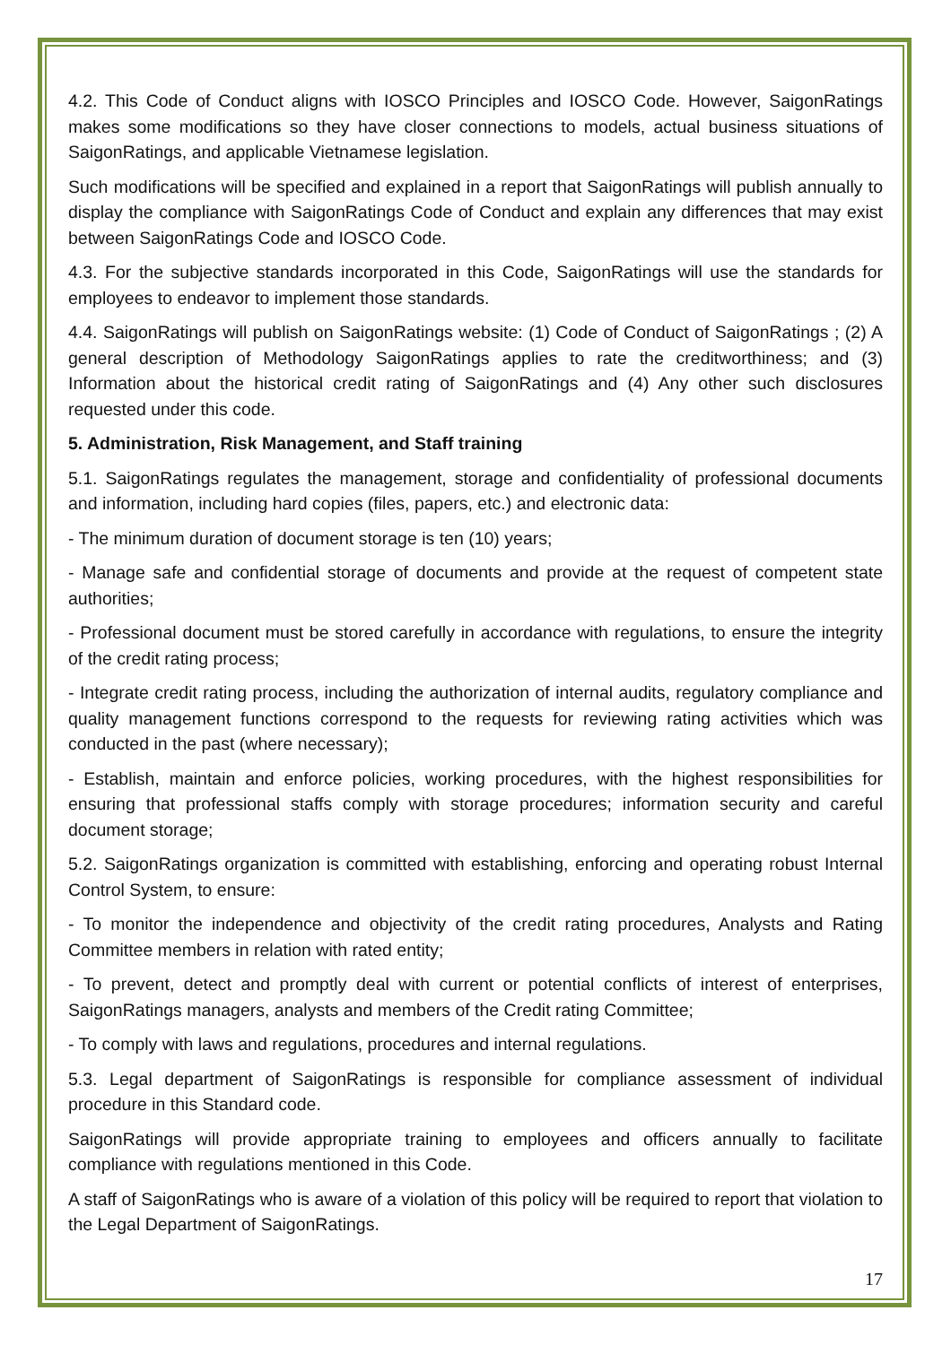4.2. This Code of Conduct aligns with IOSCO Principles and IOSCO Code. However, SaigonRatings makes some modifications so they have closer connections to models, actual business situations of SaigonRatings, and applicable Vietnamese legislation.
Such modifications will be specified and explained in a report that SaigonRatings will publish annually to display the compliance with SaigonRatings Code of Conduct and explain any differences that may exist between SaigonRatings Code and IOSCO Code.
4.3. For the subjective standards incorporated in this Code, SaigonRatings will use the standards for employees to endeavor to implement those standards.
4.4. SaigonRatings will publish on SaigonRatings website: (1) Code of Conduct of SaigonRatings ; (2) A general description of Methodology SaigonRatings applies to rate the creditworthiness; and (3) Information about the historical credit rating of SaigonRatings and (4) Any other such disclosures requested under this code.
5. Administration, Risk Management, and Staff training
5.1. SaigonRatings regulates the management, storage and confidentiality of professional documents and information, including hard copies (files, papers, etc.) and electronic data:
- The minimum duration of document storage is ten (10) years;
- Manage safe and confidential storage of documents and provide at the request of competent state authorities;
- Professional document must be stored carefully in accordance with regulations, to ensure the integrity of the credit rating process;
- Integrate credit rating process, including the authorization of internal audits, regulatory compliance and quality management functions correspond to the requests for reviewing rating activities which was conducted in the past (where necessary);
- Establish, maintain and enforce policies, working procedures, with the highest responsibilities for ensuring that professional staffs comply with storage procedures; information security and careful document storage;
5.2. SaigonRatings organization is committed with establishing, enforcing and operating robust Internal Control System, to ensure:
- To monitor the independence and objectivity of the credit rating procedures, Analysts and Rating Committee members in relation with rated entity;
- To prevent, detect and promptly deal with current or potential conflicts of interest of enterprises, SaigonRatings managers, analysts and members of the Credit rating Committee;
- To comply with laws and regulations, procedures and internal regulations.
5.3. Legal department of SaigonRatings is responsible for compliance assessment of individual procedure in this Standard code.
SaigonRatings will provide appropriate training to employees and officers annually to facilitate compliance with regulations mentioned in this Code.
A staff of SaigonRatings who is aware of a violation of this policy will be required to report that violation to the Legal Department of SaigonRatings.
17